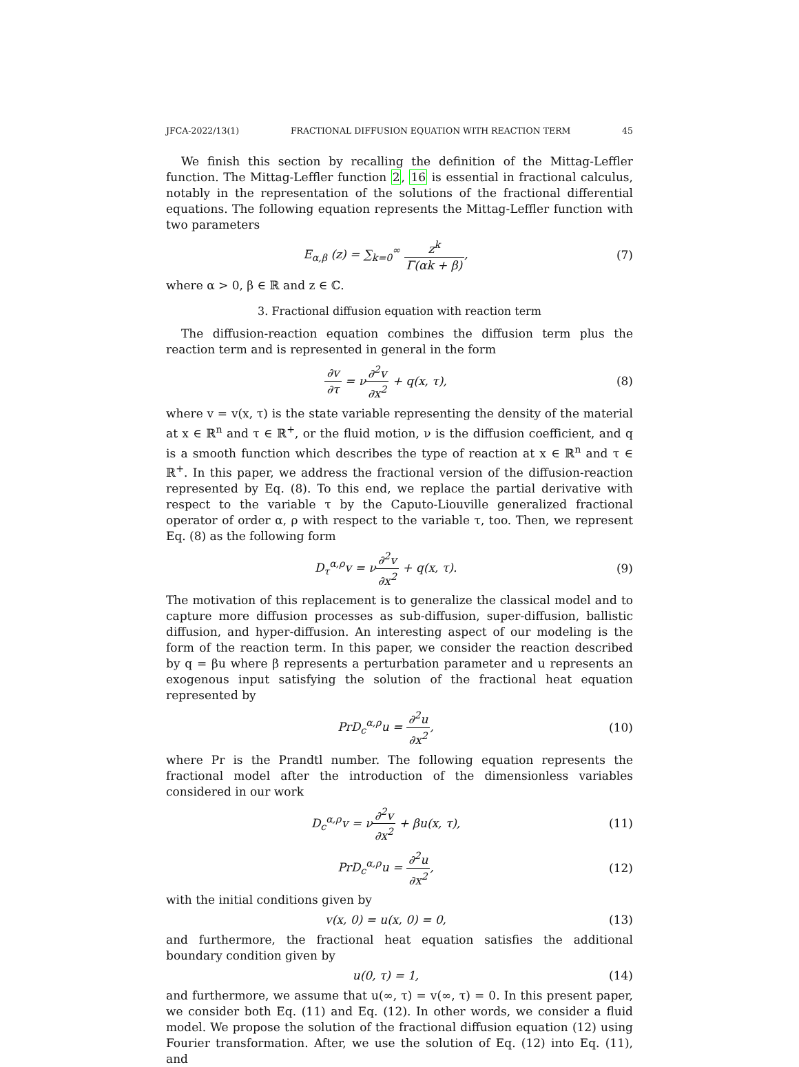JFCA-2022/13(1) FRACTIONAL DIFFUSION EQUATION WITH REACTION TERM 45
We finish this section by recalling the definition of the Mittag-Leffler function. The Mittag-Leffler function 2, 16 is essential in fractional calculus, notably in the representation of the solutions of the fractional differential equations. The following equation represents the Mittag-Leffler function with two parameters
E<sub>α,β</sub> (z) = ∑<sub>k=0</sub><sup>∞</sup> z<sup>k</sup> Γ(αk + β), (7)
where α > 0, β ∈ ℝ and z ∈ ℂ.
3. Fractional diffusion equation with reaction term
The diffusion-reaction equation combines the diffusion term plus the reaction term and is represented in general in the form
∂v ∂τ = ν∂<sup>2</sup>v ∂x<sup>2</sup> + q(x, τ), (8)
where v = v(x, τ) is the state variable representing the density of the material at x ∈ ℝ<sup>n</sup> and τ ∈ ℝ<sup>+</sup>, or the fluid motion, ν is the diffusion coefficient, and q is a smooth function which describes the type of reaction at x ∈ ℝ<sup>n</sup> and τ ∈ ℝ<sup>+</sup>. In this paper, we address the fractional version of the diffusion-reaction represented by Eq. (8). To this end, we replace the partial derivative with respect to the variable τ by the Caputo-Liouville generalized fractional operator of order α, ρ with respect to the variable τ, too. Then, we represent Eq. (8) as the following form
D<sub>τ</sub><sup>α,ρ</sup>v = ν∂<sup>2</sup>v ∂x<sup>2</sup> + q(x, τ). (9)
The motivation of this replacement is to generalize the classical model and to capture more diffusion processes as sub-diffusion, super-diffusion, ballistic diffusion, and hyper-diffusion. An interesting aspect of our modeling is the form of the reaction term. In this paper, we consider the reaction described by q = βu where β represents a perturbation parameter and u represents an exogenous input satisfying the solution of the fractional heat equation represented by
PrD<sub>c</sub><sup>α,ρ</sup>u = ∂<sup>2</sup>u ∂x<sup>2</sup>,
(10)
where Pr is the Prandtl number. The following equation represents the fractional model after the introduction of the dimensionless variables considered in our work
D<sub>c</sub><sup>α,ρ</sup>v = ν∂<sup>2</sup>v ∂x<sup>2</sup> + βu(x, τ),
(11)
PrD<sub>c</sub><sup>α,ρ</sup>u = ∂<sup>2</sup>u ∂x<sup>2</sup>,
(12)
with the initial conditions given by
v(x, 0) = u(x, 0) = 0,
(13)
and furthermore, the fractional heat equation satisfies the additional boundary condition given by
u(0, τ) = 1,
(14)
and furthermore, we assume that u(∞, τ) = v(∞, τ) = 0. In this present paper, we consider both Eq. (11) and Eq. (12). In other words, we consider a fluid model. We propose the solution of the fractional diffusion equation (12) using Fourier transformation. After, we use the solution of Eq. (12) into Eq. (11), and